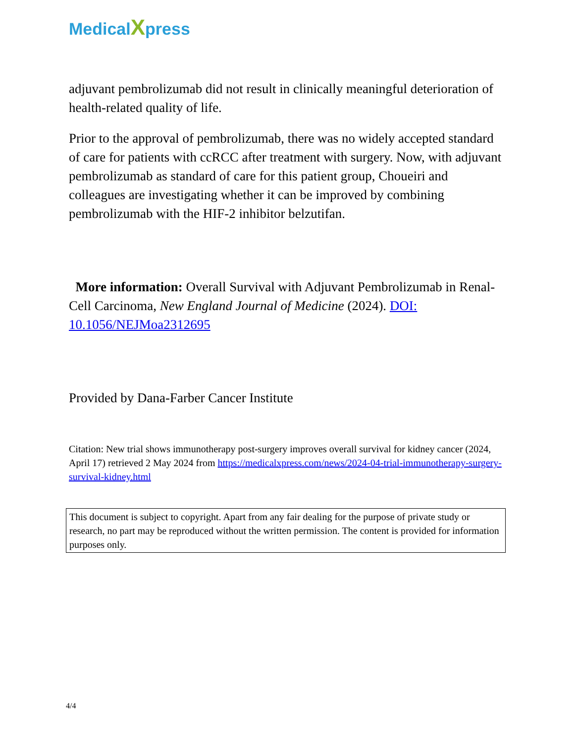MedicalXpress
adjuvant pembrolizumab did not result in clinically meaningful deterioration of health-related quality of life.
Prior to the approval of pembrolizumab, there was no widely accepted standard of care for patients with ccRCC after treatment with surgery. Now, with adjuvant pembrolizumab as standard of care for this patient group, Choueiri and colleagues are investigating whether it can be improved by combining pembrolizumab with the HIF-2 inhibitor belzutifan.
More information: Overall Survival with Adjuvant Pembrolizumab in Renal-Cell Carcinoma, New England Journal of Medicine (2024). DOI: 10.1056/NEJMoa2312695
Provided by Dana-Farber Cancer Institute
Citation: New trial shows immunotherapy post-surgery improves overall survival for kidney cancer (2024, April 17) retrieved 2 May 2024 from https://medicalxpress.com/news/2024-04-trial-immunotherapy-surgery-survival-kidney.html
This document is subject to copyright. Apart from any fair dealing for the purpose of private study or research, no part may be reproduced without the written permission. The content is provided for information purposes only.
4/4